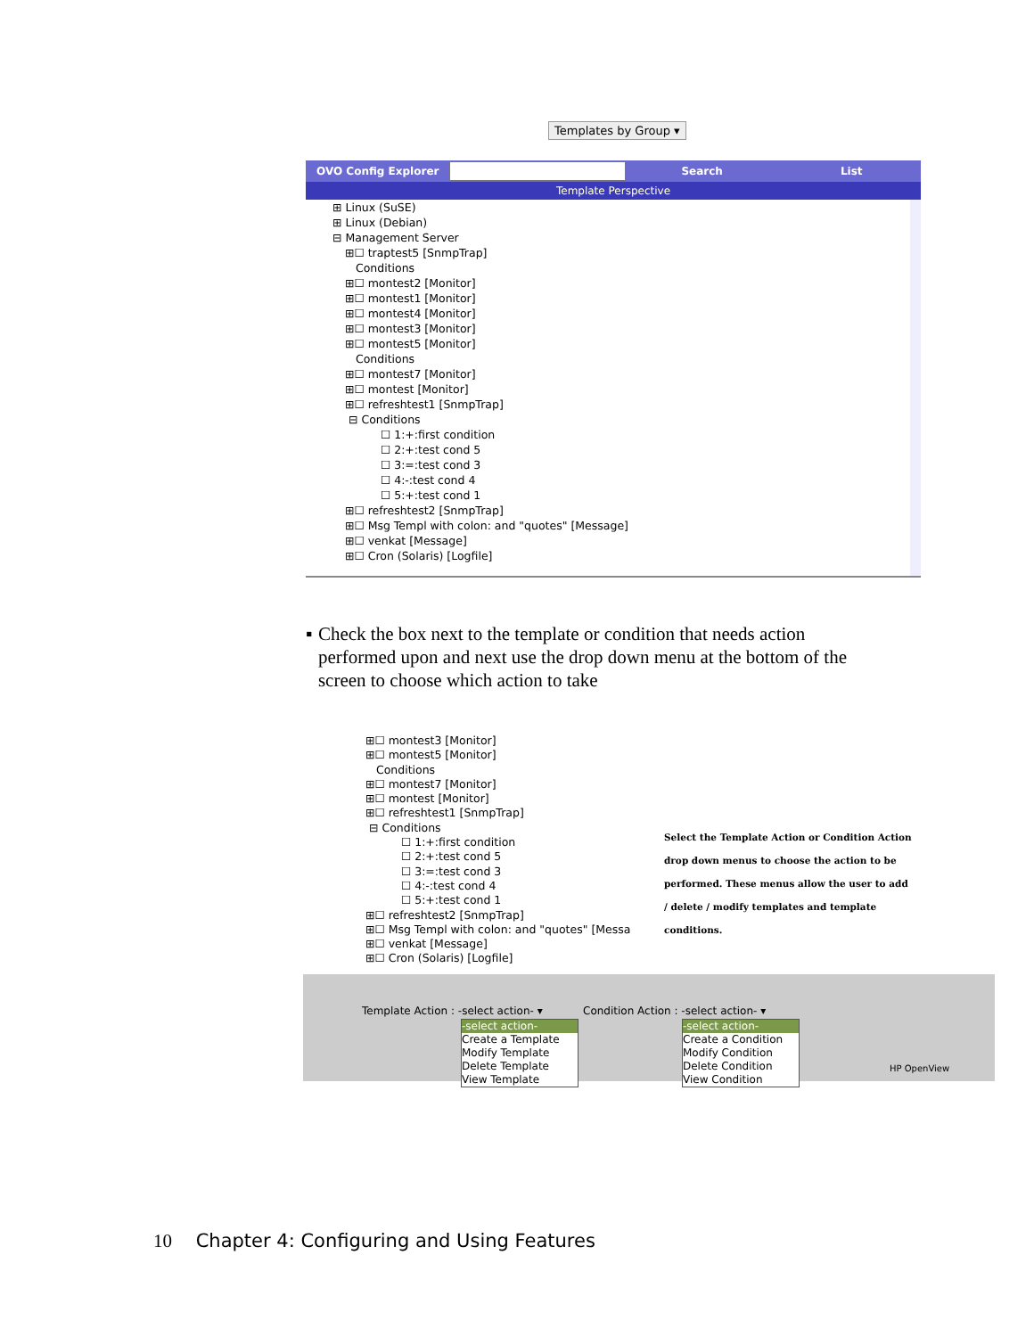Templates by Group ▾
OVO Config Explorer Search List
Template Perspective
⊞ Linux (SuSE)
⊞ Linux (Debian)
⊟ Management Server
⊞☐ traptest5 [SnmpTrap]
Conditions
⊞☐ montest2 [Monitor]
⊞☐ montest1 [Monitor]
⊞☐ montest4 [Monitor]
⊞☐ montest3 [Monitor]
⊞☐ montest5 [Monitor]
Conditions
⊞☐ montest7 [Monitor]
⊞☐ montest [Monitor]
⊞☐ refreshtest1 [SnmpTrap]
⊟ Conditions
☐ 1:+:first condition
☐ 2:+:test cond 5
☐ 3:=:test cond 3
☐ 4:-:test cond 4
☐ 5:+:test cond 1
⊞☐ refreshtest2 [SnmpTrap]
⊞☐ Msg Templ with colon: and "quotes" [Message]
⊞☐ venkat [Message]
⊞☐ Cron (Solaris) [Logfile]
▪ Check the box next to the template or condition that needs action performed upon and next use the drop down menu at the bottom of the screen to choose which action to take
⊞☐ montest3 [Monitor]
⊞☐ montest5 [Monitor]
Conditions
⊞☐ montest7 [Monitor]
⊞☐ montest [Monitor]
⊞☐ refreshtest1 [SnmpTrap]
⊟ Conditions
☐ 1:+:first condition
☐ 2:+:test cond 5
☐ 3:=:test cond 3
☐ 4:-:test cond 4
☐ 5:+:test cond 1
⊞☐ refreshtest2 [SnmpTrap]
⊞☐ Msg Templ with colon: and "quotes" [Messa
⊞☐ venkat [Message]
⊞☐ Cron (Solaris) [Logfile]
Select the Template Action or Condition Action drop down menus to choose the action to be performed. These menus allow the user to add / delete / modify templates and template conditions.
Template Action : -select action- ▾ Condition Action : -select action- ▾
HP OpenView
-select action-
Create a Template
Modify Template
Delete Template
View Template
-select action-
Create a Condition
Modify Condition
Delete Condition
View Condition
10 Chapter 4: Configuring and Using Features